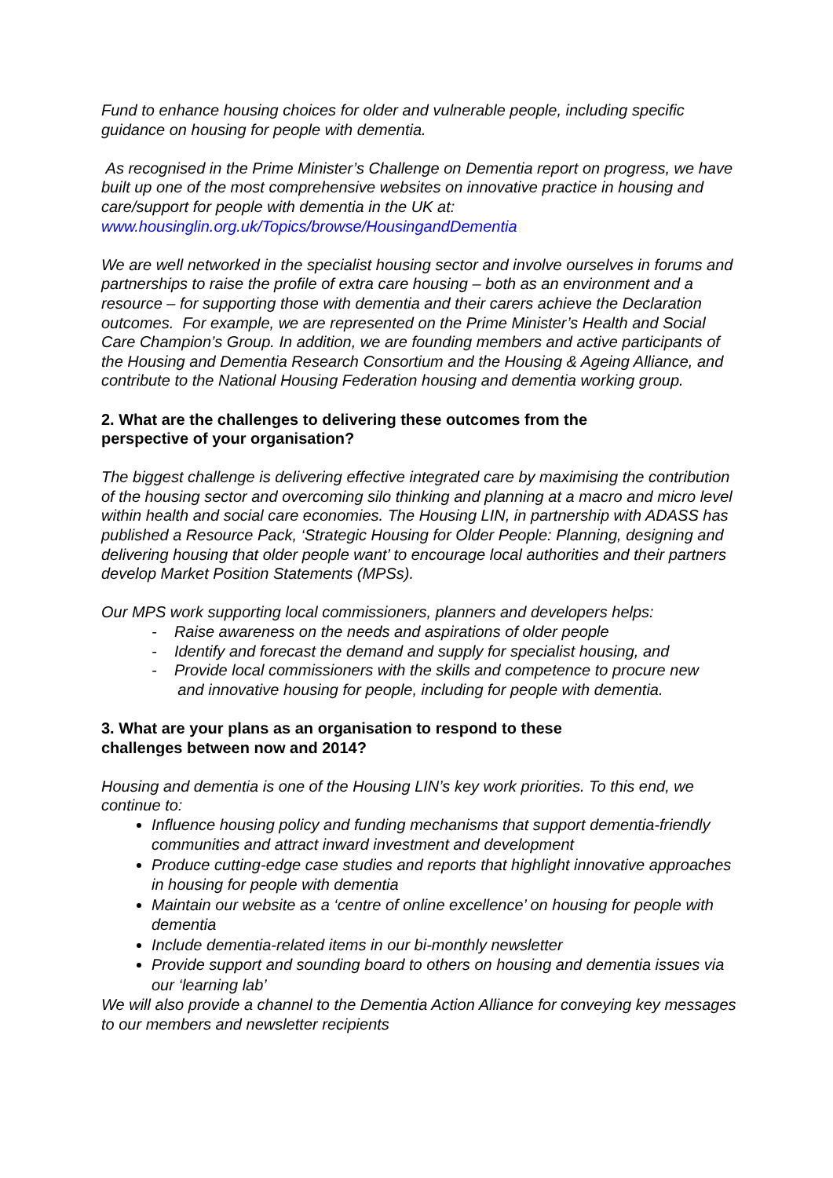Fund to enhance housing choices for older and vulnerable people, including specific guidance on housing for people with dementia.
As recognised in the Prime Minister’s Challenge on Dementia report on progress, we have built up one of the most comprehensive websites on innovative practice in housing and care/support for people with dementia in the UK at: www.housinglin.org.uk/Topics/browse/HousingandDementia
We are well networked in the specialist housing sector and involve ourselves in forums and partnerships to raise the profile of extra care housing – both as an environment and a resource – for supporting those with dementia and their carers achieve the Declaration outcomes. For example, we are represented on the Prime Minister’s Health and Social Care Champion’s Group. In addition, we are founding members and active participants of the Housing and Dementia Research Consortium and the Housing & Ageing Alliance, and contribute to the National Housing Federation housing and dementia working group.
2. What are the challenges to delivering these outcomes from the
perspective of your organisation?
The biggest challenge is delivering effective integrated care by maximising the contribution of the housing sector and overcoming silo thinking and planning at a macro and micro level within health and social care economies. The Housing LIN, in partnership with ADASS has published a Resource Pack, ‘Strategic Housing for Older People: Planning, designing and delivering housing that older people want’ to encourage local authorities and their partners develop Market Position Statements (MPSs).
Our MPS work supporting local commissioners, planners and developers helps:
- Raise awareness on the needs and aspirations of older people
- Identify and forecast the demand and supply for specialist housing, and
- Provide local commissioners with the skills and competence to procure new
and innovative housing for people, including for people with dementia.
3. What are your plans as an organisation to respond to these
challenges between now and 2014?
Housing and dementia is one of the Housing LIN’s key work priorities. To this end, we continue to:
Influence housing policy and funding mechanisms that support dementia-friendly communities and attract inward investment and development
Produce cutting-edge case studies and reports that highlight innovative approaches in housing for people with dementia
Maintain our website as a ‘centre of online excellence’ on housing for people with dementia
Include dementia-related items in our bi-monthly newsletter
Provide support and sounding board to others on housing and dementia issues via our ‘learning lab’
We will also provide a channel to the Dementia Action Alliance for conveying key messages to our members and newsletter recipients